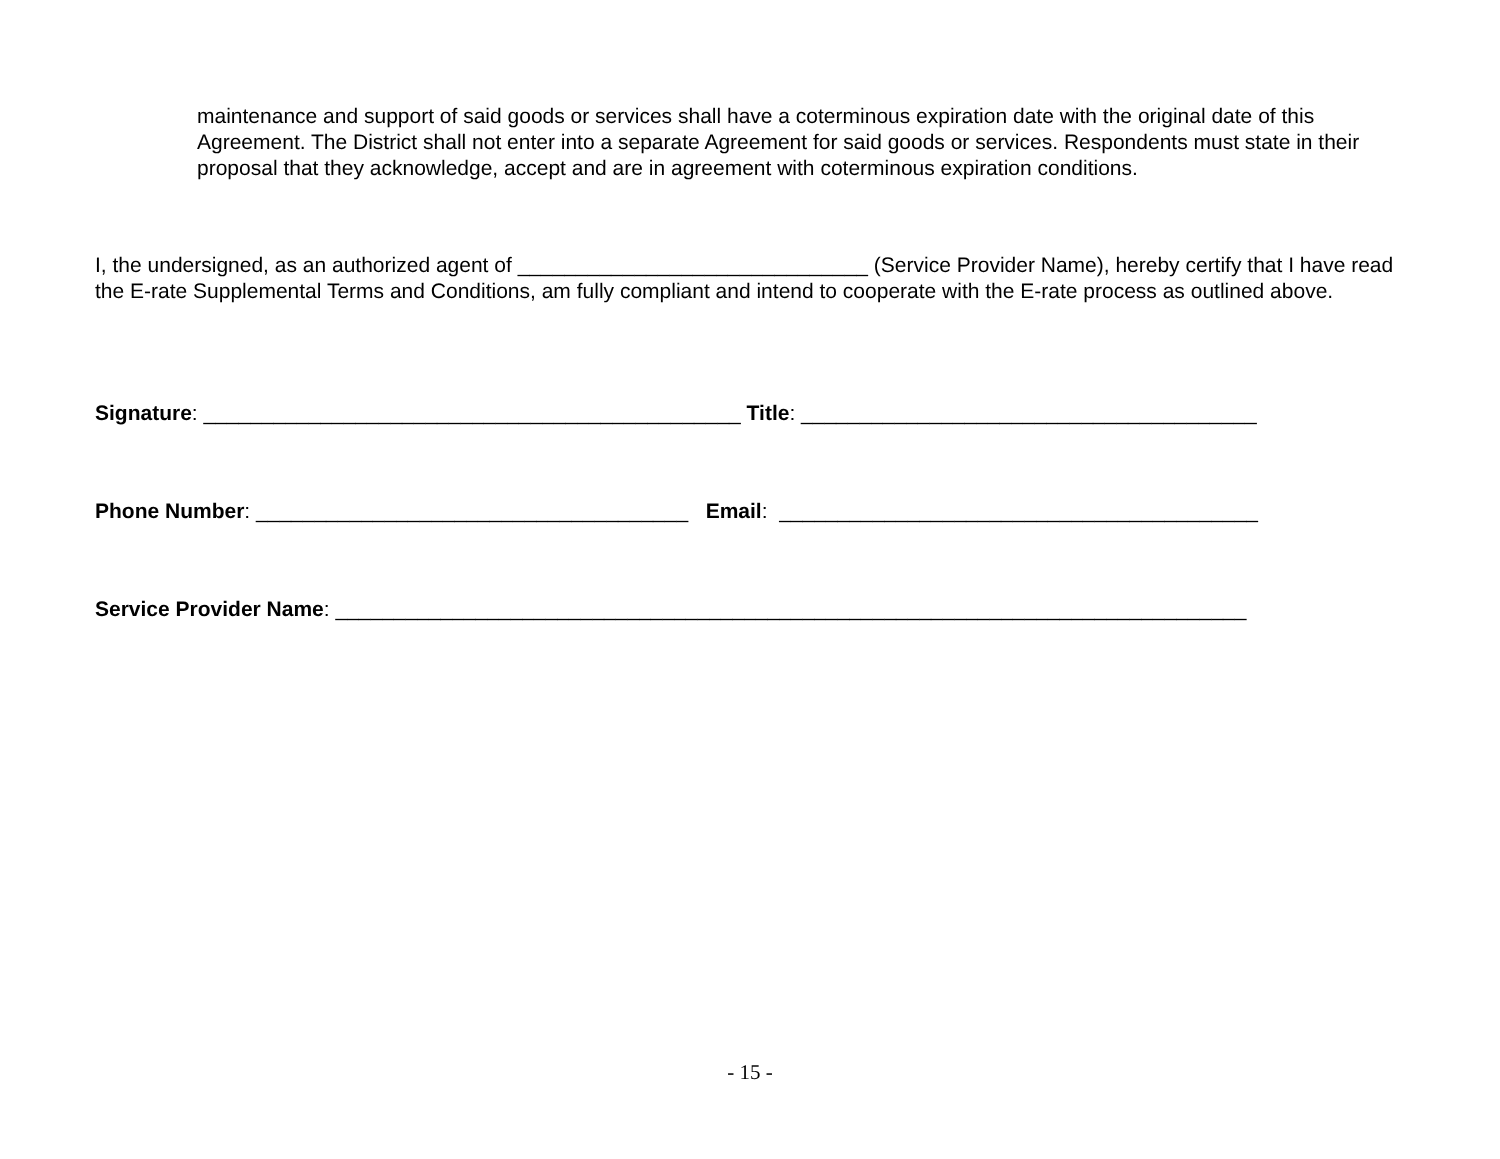maintenance and support of said goods or services shall have a coterminous expiration date with the original date of this Agreement. The District shall not enter into a separate Agreement for said goods or services. Respondents must state in their proposal that they acknowledge, accept and are in agreement with coterminous expiration conditions.
I, the undersigned, as an authorized agent of ______________________________ (Service Provider Name), hereby certify that I have read the E-rate Supplemental Terms and Conditions, am fully compliant and intend to cooperate with the E-rate process as outlined above.
Signature: ______________________________________________ Title: _______________________________________
Phone Number: _____________________________________ Email: _________________________________________
Service Provider Name: ______________________________________________________________________________
- 15 -